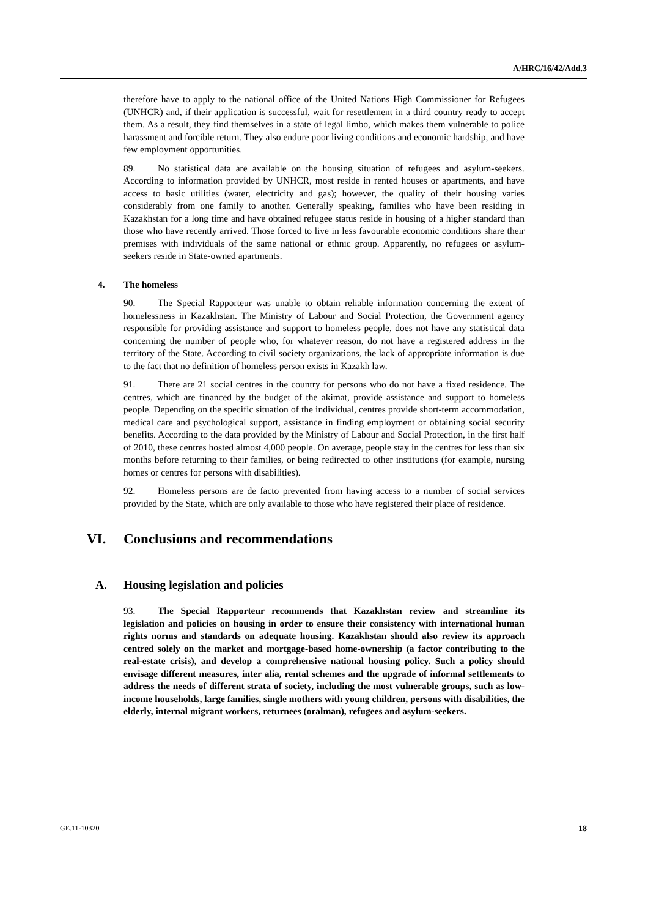A/HRC/16/42/Add.3
therefore have to apply to the national office of the United Nations High Commissioner for Refugees (UNHCR) and, if their application is successful, wait for resettlement in a third country ready to accept them. As a result, they find themselves in a state of legal limbo, which makes them vulnerable to police harassment and forcible return. They also endure poor living conditions and economic hardship, and have few employment opportunities.
89. No statistical data are available on the housing situation of refugees and asylum-seekers. According to information provided by UNHCR, most reside in rented houses or apartments, and have access to basic utilities (water, electricity and gas); however, the quality of their housing varies considerably from one family to another. Generally speaking, families who have been residing in Kazakhstan for a long time and have obtained refugee status reside in housing of a higher standard than those who have recently arrived. Those forced to live in less favourable economic conditions share their premises with individuals of the same national or ethnic group. Apparently, no refugees or asylum-seekers reside in State-owned apartments.
4. The homeless
90. The Special Rapporteur was unable to obtain reliable information concerning the extent of homelessness in Kazakhstan. The Ministry of Labour and Social Protection, the Government agency responsible for providing assistance and support to homeless people, does not have any statistical data concerning the number of people who, for whatever reason, do not have a registered address in the territory of the State. According to civil society organizations, the lack of appropriate information is due to the fact that no definition of homeless person exists in Kazakh law.
91. There are 21 social centres in the country for persons who do not have a fixed residence. The centres, which are financed by the budget of the akimat, provide assistance and support to homeless people. Depending on the specific situation of the individual, centres provide short-term accommodation, medical care and psychological support, assistance in finding employment or obtaining social security benefits. According to the data provided by the Ministry of Labour and Social Protection, in the first half of 2010, these centres hosted almost 4,000 people. On average, people stay in the centres for less than six months before returning to their families, or being redirected to other institutions (for example, nursing homes or centres for persons with disabilities).
92. Homeless persons are de facto prevented from having access to a number of social services provided by the State, which are only available to those who have registered their place of residence.
VI. Conclusions and recommendations
A. Housing legislation and policies
93. The Special Rapporteur recommends that Kazakhstan review and streamline its legislation and policies on housing in order to ensure their consistency with international human rights norms and standards on adequate housing. Kazakhstan should also review its approach centred solely on the market and mortgage-based home-ownership (a factor contributing to the real-estate crisis), and develop a comprehensive national housing policy. Such a policy should envisage different measures, inter alia, rental schemes and the upgrade of informal settlements to address the needs of different strata of society, including the most vulnerable groups, such as low-income households, large families, single mothers with young children, persons with disabilities, the elderly, internal migrant workers, returnees (oralman), refugees and asylum-seekers.
GE.11-10320 18